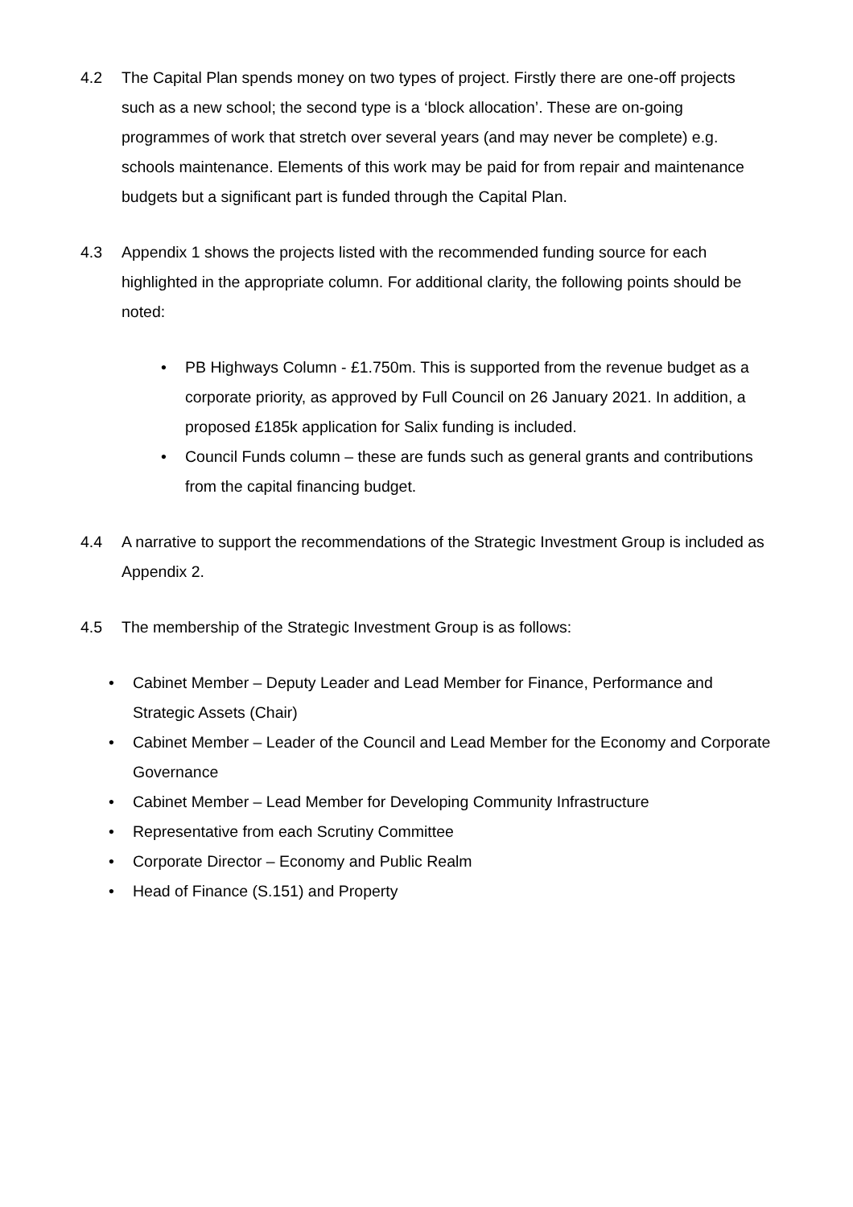4.2 The Capital Plan spends money on two types of project. Firstly there are one-off projects such as a new school; the second type is a ‘block allocation’. These are on-going programmes of work that stretch over several years (and may never be complete) e.g. schools maintenance. Elements of this work may be paid for from repair and maintenance budgets but a significant part is funded through the Capital Plan.
4.3 Appendix 1 shows the projects listed with the recommended funding source for each highlighted in the appropriate column. For additional clarity, the following points should be noted:
• PB Highways Column - £1.750m. This is supported from the revenue budget as a corporate priority, as approved by Full Council on 26 January 2021. In addition, a proposed £185k application for Salix funding is included.
• Council Funds column – these are funds such as general grants and contributions from the capital financing budget.
4.4 A narrative to support the recommendations of the Strategic Investment Group is included as Appendix 2.
4.5 The membership of the Strategic Investment Group is as follows:
• Cabinet Member – Deputy Leader and Lead Member for Finance, Performance and Strategic Assets (Chair)
• Cabinet Member – Leader of the Council and Lead Member for the Economy and Corporate Governance
• Cabinet Member – Lead Member for Developing Community Infrastructure
• Representative from each Scrutiny Committee
• Corporate Director – Economy and Public Realm
• Head of Finance (S.151) and Property